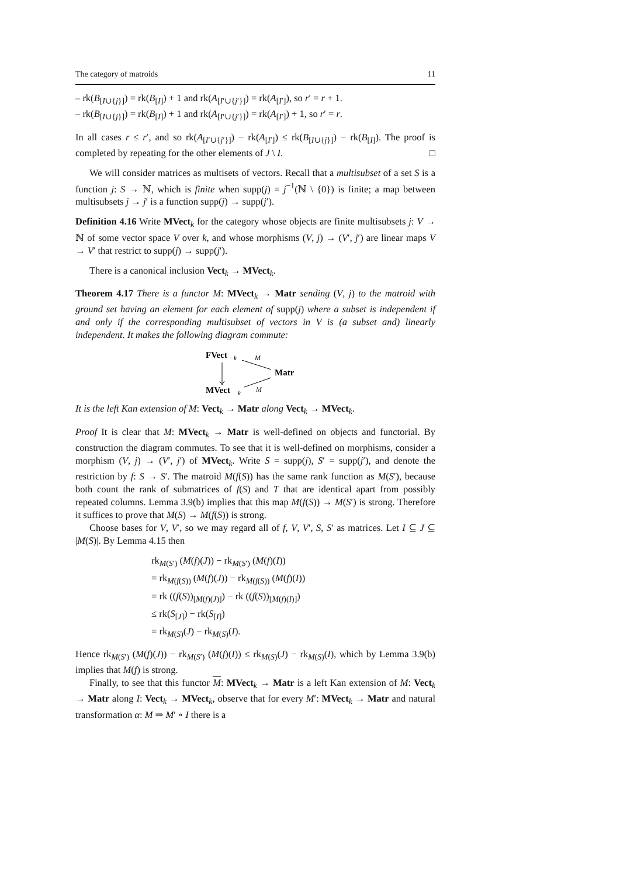The category of matroids 11
– rk(B<sub>[I∪{j}]</sub>) = rk(B<sub>[I]</sub>) + 1 and rk(A<sub>[I′∪{j′}]</sub>) = rk(A<sub>[I′]</sub>), so r′ = r + 1.
– rk(B<sub>[I∪{j}]</sub>) = rk(B<sub>[I]</sub>) + 1 and rk(A<sub>[I′∪{j′}]</sub>) = rk(A<sub>[I′]</sub>) + 1, so r′ = r.
In all cases r ≤ r′, and so rk(A<sub>[I′∪{j′}]</sub>) − rk(A<sub>[I′]</sub>) ≤ rk(B<sub>[I∪{j}]</sub>) − rk(B<sub>[I]</sub>). The proof is completed by repeating for the other elements of J \ I. □
We will consider matrices as multisets of vectors. Recall that a multisubset of a set S is a function j: S → ℕ, which is finite when supp(j) = j<sup>−1</sup>(ℕ \ {0}) is finite; a map between multisubsets j → j′ is a function supp(j) → supp(j′).
Definition 4.16 Write MVect<sub>k</sub> for the category whose objects are finite multisubsets j: V → ℕ of some vector space V over k, and whose morphisms (V, j) → (V′, j′) are linear maps V → V′ that restrict to supp(j) → supp(j′).
There is a canonical inclusion Vect<sub>k</sub> → MVect<sub>k</sub>.
Theorem 4.17 There is a functor M: MVect<sub>k</sub> → Matr sending (V, j) to the matroid with ground set having an element for each element of supp(j) where a subset is independent if and only if the corresponding multisubset of vectors in V is (a subset and) linearly independent. It makes the following diagram commute:
FVect
k
MVect
k
Matr
M
M
It is the left Kan extension of M: Vect<sub>k</sub> → Matr along Vect<sub>k</sub> → MVect<sub>k</sub>.
Proof It is clear that M: MVect<sub>k</sub> → Matr is well-defined on objects and functorial. By construction the diagram commutes. To see that it is well-defined on morphisms, consider a morphism (V, j) → (V′, j′) of MVect<sub>k</sub>. Write S = supp(j), S′ = supp(j′), and denote the restriction by f: S → S′. The matroid M(f(S)) has the same rank function as M(S′), because both count the rank of submatrices of f(S) and T that are identical apart from possibly repeated columns. Lemma 3.9(b) implies that this map M(f(S)) → M(S′) is strong. Therefore it suffices to prove that M(S) → M(f(S)) is strong.
Choose bases for V, V′, so we may regard all of f, V, V′, S, S′ as matrices. Let I ⊆ J ⊆ |M(S)|. By Lemma 4.15 then
rk<sub>M(S′)</sub> (M(f)(J)) − rk<sub>M(S′)</sub> (M(f)(I))
= rk<sub>M(f(S))</sub> (M(f)(J)) − rk<sub>M(f(S))</sub> (M(f)(I))
= rk ((f(S))<sub>[M(f)(J)]</sub>) − rk ((f(S))<sub>[M(f)(I)]</sub>)
≤ rk(S<sub>[J]</sub>) − rk(S<sub>[I]</sub>)
= rk<sub>M(S)</sub>(J) − rk<sub>M(S)</sub>(I).
Hence rk<sub>M(S′)</sub> (M(f)(J)) − rk<sub>M(S′)</sub> (M(f)(I)) ≤ rk<sub>M(S)</sub>(J) − rk<sub>M(S)</sub>(I), which by Lemma 3.9(b) implies that M(f) is strong.
Finally, to see that this functor M: MVect<sub>k</sub> → Matr is a left Kan extension of M: Vect<sub>k</sub> → Matr along I: Vect<sub>k</sub> → MVect<sub>k</sub>, observe that for every M′: MVect<sub>k</sub> → Matr and natural transformation α: M ⇒ M′ ∘ I there is a